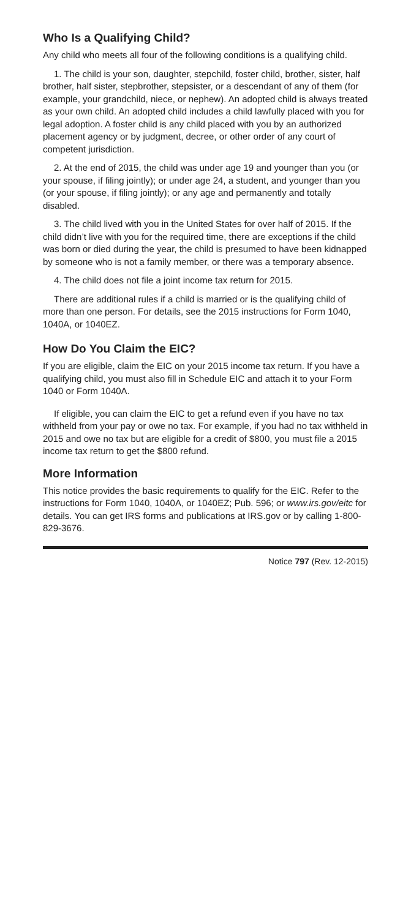Who Is a Qualifying Child?
Any child who meets all four of the following conditions is a qualifying child.
1. The child is your son, daughter, stepchild, foster child, brother, sister, half brother, half sister, stepbrother, stepsister, or a descendant of any of them (for example, your grandchild, niece, or nephew). An adopted child is always treated as your own child. An adopted child includes a child lawfully placed with you for legal adoption. A foster child is any child placed with you by an authorized placement agency or by judgment, decree, or other order of any court of competent jurisdiction.
2. At the end of 2015, the child was under age 19 and younger than you (or your spouse, if filing jointly); or under age 24, a student, and younger than you (or your spouse, if filing jointly); or any age and permanently and totally disabled.
3. The child lived with you in the United States for over half of 2015. If the child didn’t live with you for the required time, there are exceptions if the child was born or died during the year, the child is presumed to have been kidnapped by someone who is not a family member, or there was a temporary absence.
4. The child does not file a joint income tax return for 2015.
There are additional rules if a child is married or is the qualifying child of more than one person. For details, see the 2015 instructions for Form 1040, 1040A, or 1040EZ.
How Do You Claim the EIC?
If you are eligible, claim the EIC on your 2015 income tax return. If you have a qualifying child, you must also fill in Schedule EIC and attach it to your Form 1040 or Form 1040A.
If eligible, you can claim the EIC to get a refund even if you have no tax withheld from your pay or owe no tax. For example, if you had no tax withheld in 2015 and owe no tax but are eligible for a credit of $800, you must file a 2015 income tax return to get the $800 refund.
More Information
This notice provides the basic requirements to qualify for the EIC. Refer to the instructions for Form 1040, 1040A, or 1040EZ; Pub. 596; or www.irs.gov/eitc for details. You can get IRS forms and publications at IRS.gov or by calling 1-800-829-3676.
Notice 797 (Rev. 12-2015)